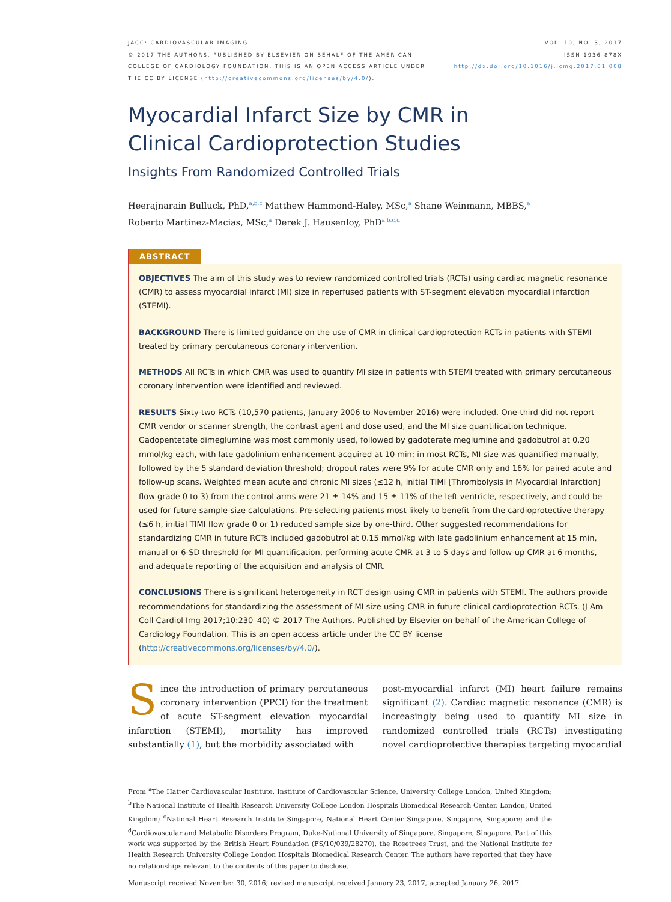JACC: CARDIOVASCULAR IMAGING
© 2017 THE AUTHORS. PUBLISHED BY ELSEVIER ON BEHALF OF THE AMERICAN
COLLEGE OF CARDIOLOGY FOUNDATION. THIS IS AN OPEN ACCESS ARTICLE UNDER
THE CC BY LICENSE (http://creativecommons.org/licenses/by/4.0/).
VOL. 10, NO. 3, 2017
ISSN 1936-878X
http://dx.doi.org/10.1016/j.jcmg.2017.01.008
Myocardial Infarct Size by CMR in
Clinical Cardioprotection Studies
Insights From Randomized Controlled Trials
Heerajnarain Bulluck, PhD,<sup>a,b,c</sup> Matthew Hammond-Haley, MSc,<sup>a</sup> Shane Weinmann, MBBS,<sup>a</sup>
Roberto Martinez-Macias, MSc,<sup>a</sup> Derek J. Hausenloy, PhD<sup>a,b,c,d</sup>
ABSTRACT
OBJECTIVES The aim of this study was to review randomized controlled trials (RCTs) using cardiac magnetic resonance (CMR) to assess myocardial infarct (MI) size in reperfused patients with ST-segment elevation myocardial infarction (STEMI).
BACKGROUND There is limited guidance on the use of CMR in clinical cardioprotection RCTs in patients with STEMI treated by primary percutaneous coronary intervention.
METHODS All RCTs in which CMR was used to quantify MI size in patients with STEMI treated with primary percutaneous coronary intervention were identified and reviewed.
RESULTS Sixty-two RCTs (10,570 patients, January 2006 to November 2016) were included. One-third did not report CMR vendor or scanner strength, the contrast agent and dose used, and the MI size quantification technique. Gadopentetate dimeglumine was most commonly used, followed by gadoterate meglumine and gadobutrol at 0.20 mmol/kg each, with late gadolinium enhancement acquired at 10 min; in most RCTs, MI size was quantified manually, followed by the 5 standard deviation threshold; dropout rates were 9% for acute CMR only and 16% for paired acute and follow-up scans. Weighted mean acute and chronic MI sizes (≤12 h, initial TIMI [Thrombolysis in Myocardial Infarction] flow grade 0 to 3) from the control arms were 21 ± 14% and 15 ± 11% of the left ventricle, respectively, and could be used for future sample-size calculations. Pre-selecting patients most likely to benefit from the cardioprotective therapy (≤6 h, initial TIMI flow grade 0 or 1) reduced sample size by one-third. Other suggested recommendations for standardizing CMR in future RCTs included gadobutrol at 0.15 mmol/kg with late gadolinium enhancement at 15 min, manual or 6-SD threshold for MI quantification, performing acute CMR at 3 to 5 days and follow-up CMR at 6 months, and adequate reporting of the acquisition and analysis of CMR.
CONCLUSIONS There is significant heterogeneity in RCT design using CMR in patients with STEMI. The authors provide recommendations for standardizing the assessment of MI size using CMR in future clinical cardioprotection RCTs. (J Am Coll Cardiol Img 2017;10:230–40) © 2017 The Authors. Published by Elsevier on behalf of the American College of Cardiology Foundation. This is an open access article under the CC BY license (http://creativecommons.org/licenses/by/4.0/).
Since the introduction of primary percutaneous coronary intervention (PPCI) for the treatment of acute ST-segment elevation myocardial infarction (STEMI), mortality has improved substantially (1), but the morbidity associated with
post-myocardial infarct (MI) heart failure remains significant (2). Cardiac magnetic resonance (CMR) is increasingly being used to quantify MI size in randomized controlled trials (RCTs) investigating novel cardioprotective therapies targeting myocardial
From <sup>a</sup>The Hatter Cardiovascular Institute, Institute of Cardiovascular Science, University College London, United Kingdom; <sup>b</sup>The National Institute of Health Research University College London Hospitals Biomedical Research Center, London, United Kingdom; <sup>c</sup>National Heart Research Institute Singapore, National Heart Center Singapore, Singapore, Singapore; and the <sup>d</sup>Cardiovascular and Metabolic Disorders Program, Duke-National University of Singapore, Singapore, Singapore. Part of this work was supported by the British Heart Foundation (FS/10/039/28270), the Rosetrees Trust, and the National Institute for Health Research University College London Hospitals Biomedical Research Center. The authors have reported that they have no relationships relevant to the contents of this paper to disclose.
Manuscript received November 30, 2016; revised manuscript received January 23, 2017, accepted January 26, 2017.